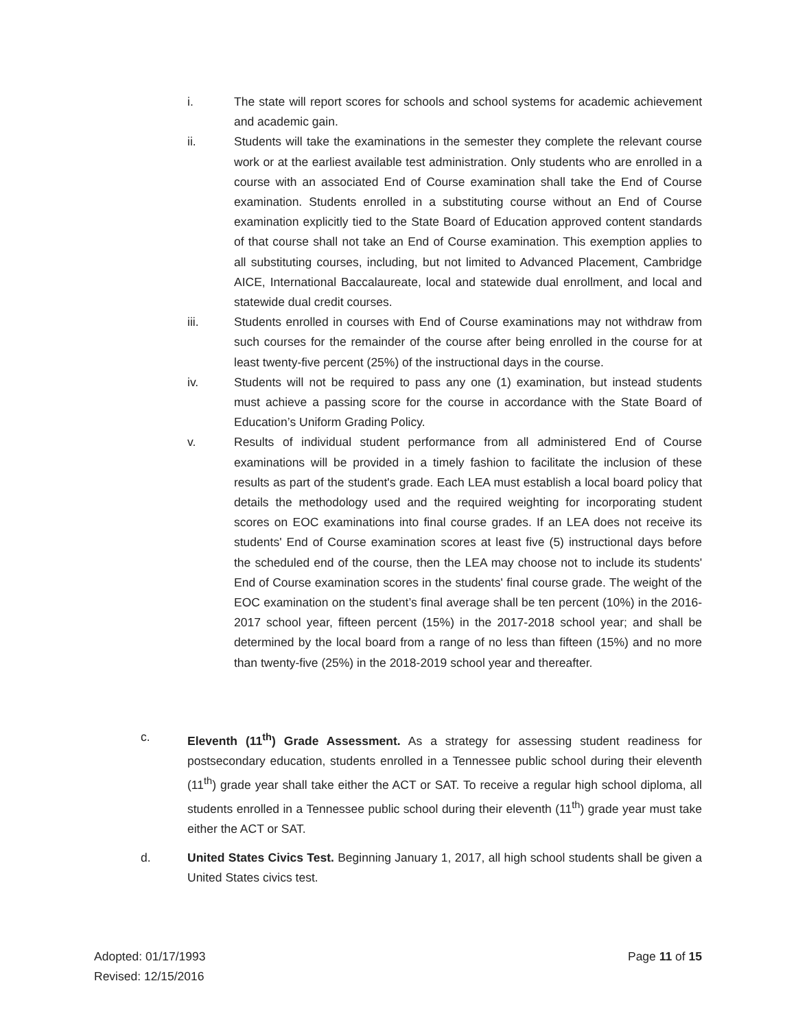i. The state will report scores for schools and school systems for academic achievement and academic gain.
ii. Students will take the examinations in the semester they complete the relevant course work or at the earliest available test administration. Only students who are enrolled in a course with an associated End of Course examination shall take the End of Course examination. Students enrolled in a substituting course without an End of Course examination explicitly tied to the State Board of Education approved content standards of that course shall not take an End of Course examination. This exemption applies to all substituting courses, including, but not limited to Advanced Placement, Cambridge AICE, International Baccalaureate, local and statewide dual enrollment, and local and statewide dual credit courses.
iii. Students enrolled in courses with End of Course examinations may not withdraw from such courses for the remainder of the course after being enrolled in the course for at least twenty-five percent (25%) of the instructional days in the course.
iv. Students will not be required to pass any one (1) examination, but instead students must achieve a passing score for the course in accordance with the State Board of Education’s Uniform Grading Policy.
v. Results of individual student performance from all administered End of Course examinations will be provided in a timely fashion to facilitate the inclusion of these results as part of the student's grade. Each LEA must establish a local board policy that details the methodology used and the required weighting for incorporating student scores on EOC examinations into final course grades. If an LEA does not receive its students' End of Course examination scores at least five (5) instructional days before the scheduled end of the course, then the LEA may choose not to include its students' End of Course examination scores in the students' final course grade. The weight of the EOC examination on the student’s final average shall be ten percent (10%) in the 2016-2017 school year, fifteen percent (15%) in the 2017-2018 school year; and shall be determined by the local board from a range of no less than fifteen (15%) and no more than twenty-five (25%) in the 2018-2019 school year and thereafter.
c. Eleventh (11<sup>th</sup>) Grade Assessment. As a strategy for assessing student readiness for postsecondary education, students enrolled in a Tennessee public school during their eleventh (11<sup>th</sup>) grade year shall take either the ACT or SAT. To receive a regular high school diploma, all students enrolled in a Tennessee public school during their eleventh (11<sup>th</sup>) grade year must take either the ACT or SAT.
d. United States Civics Test. Beginning January 1, 2017, all high school students shall be given a United States civics test.
Adopted: 01/17/1993
Revised: 12/15/2016
Page 11 of 15